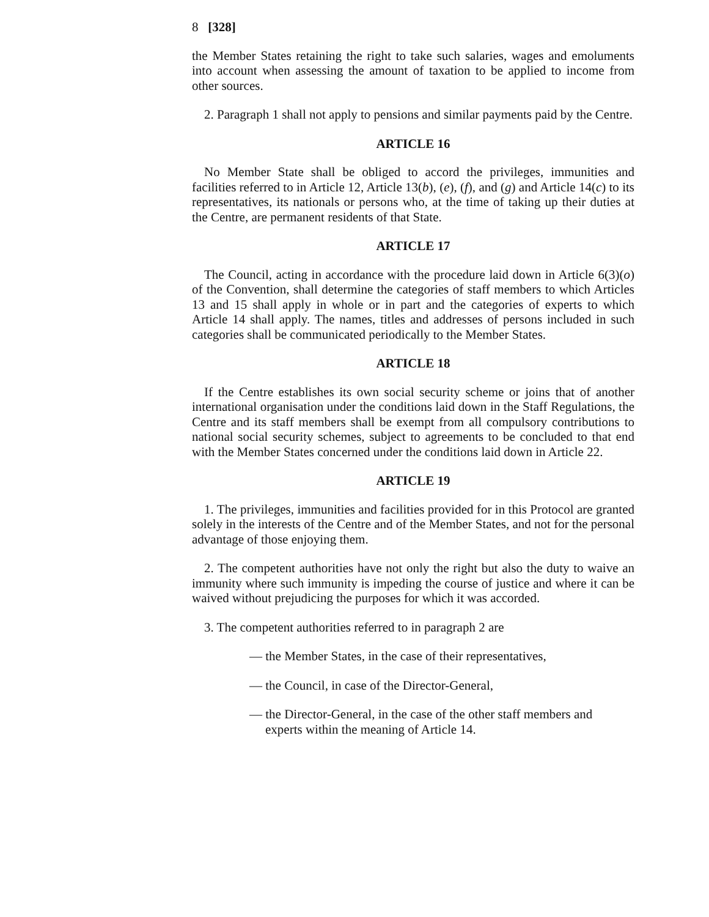8 [328]
the Member States retaining the right to take such salaries, wages and emoluments into account when assessing the amount of taxation to be applied to income from other sources.
2. Paragraph 1 shall not apply to pensions and similar payments paid by the Centre.
ARTICLE 16
No Member State shall be obliged to accord the privileges, immunities and facilities referred to in Article 12, Article 13(b), (e), (f), and (g) and Article 14(c) to its representatives, its nationals or persons who, at the time of taking up their duties at the Centre, are permanent residents of that State.
ARTICLE 17
The Council, acting in accordance with the procedure laid down in Article 6(3)(o) of the Convention, shall determine the categories of staff members to which Articles 13 and 15 shall apply in whole or in part and the categories of experts to which Article 14 shall apply. The names, titles and addresses of persons included in such categories shall be communicated periodically to the Member States.
ARTICLE 18
If the Centre establishes its own social security scheme or joins that of another international organisation under the conditions laid down in the Staff Regulations, the Centre and its staff members shall be exempt from all compulsory contributions to national social security schemes, subject to agreements to be concluded to that end with the Member States concerned under the conditions laid down in Article 22.
ARTICLE 19
1. The privileges, immunities and facilities provided for in this Protocol are granted solely in the interests of the Centre and of the Member States, and not for the personal advantage of those enjoying them.
2. The competent authorities have not only the right but also the duty to waive an immunity where such immunity is impeding the course of justice and where it can be waived without prejudicing the purposes for which it was accorded.
3. The competent authorities referred to in paragraph 2 are
— the Member States, in the case of their representatives,
— the Council, in case of the Director-General,
— the Director-General, in the case of the other staff members and experts within the meaning of Article 14.